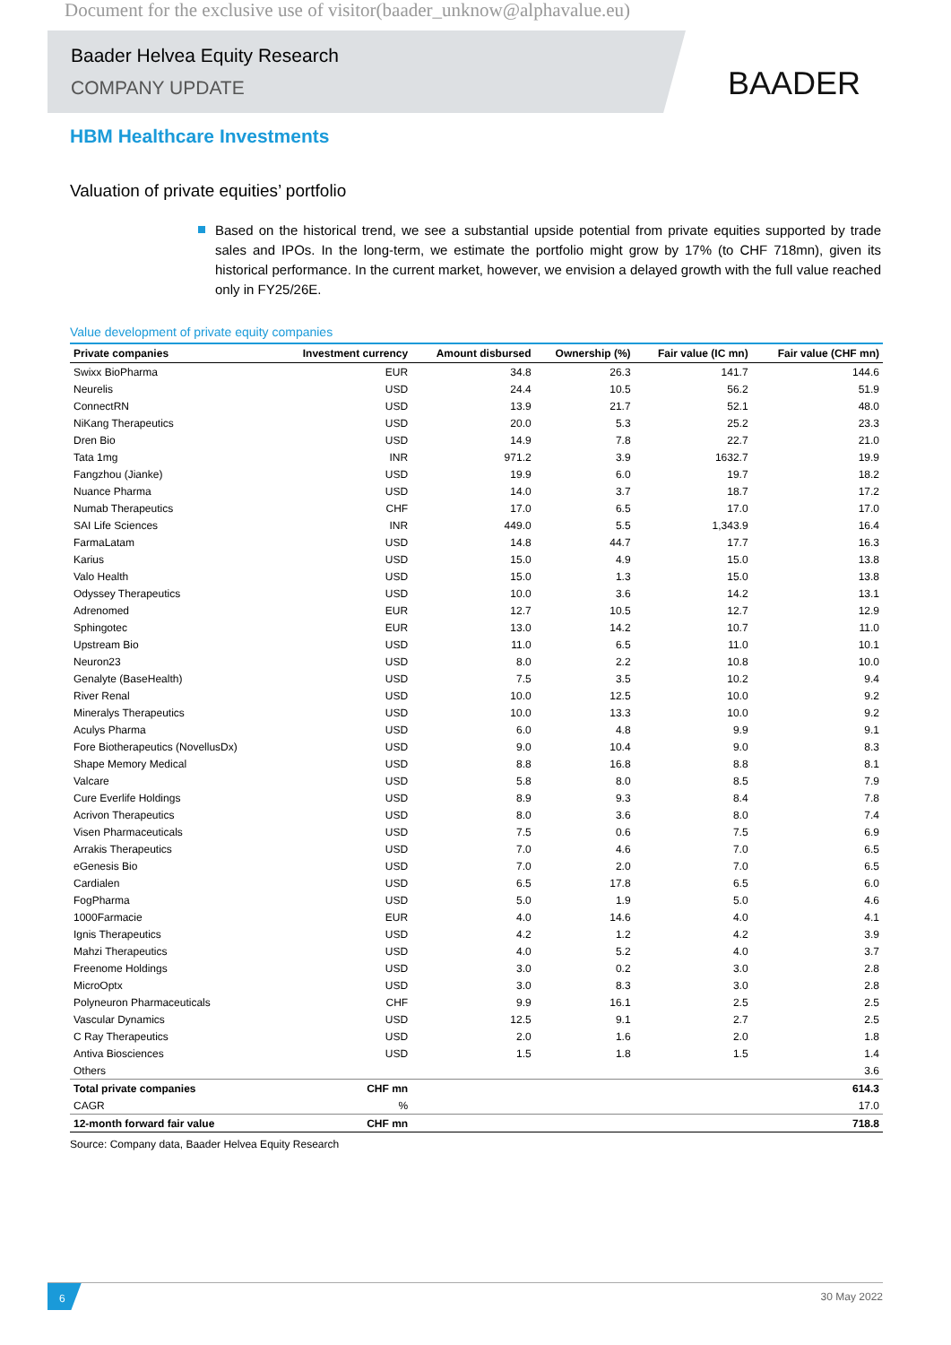Document for the exclusive use of visitor(baader_unknow@alphavalue.eu)
Baader Helvea Equity Research
COMPANY UPDATE
BAADER
HBM Healthcare Investments
Valuation of private equities’ portfolio
Based on the historical trend, we see a substantial upside potential from private equities supported by trade sales and IPOs. In the long-term, we estimate the portfolio might grow by 17% (to CHF 718mn), given its historical performance. In the current market, however, we envision a delayed growth with the full value reached only in FY25/26E.
Value development of private equity companies
| Private companies | Investment currency | Amount disbursed | Ownership (%) | Fair value (IC mn) | Fair value (CHF mn) |
| --- | --- | --- | --- | --- | --- |
| Swixx BioPharma | EUR | 34.8 | 26.3 | 141.7 | 144.6 |
| Neurelis | USD | 24.4 | 10.5 | 56.2 | 51.9 |
| ConnectRN | USD | 13.9 | 21.7 | 52.1 | 48.0 |
| NiKang Therapeutics | USD | 20.0 | 5.3 | 25.2 | 23.3 |
| Dren Bio | USD | 14.9 | 7.8 | 22.7 | 21.0 |
| Tata 1mg | INR | 971.2 | 3.9 | 1632.7 | 19.9 |
| Fangzhou (Jianke) | USD | 19.9 | 6.0 | 19.7 | 18.2 |
| Nuance Pharma | USD | 14.0 | 3.7 | 18.7 | 17.2 |
| Numab Therapeutics | CHF | 17.0 | 6.5 | 17.0 | 17.0 |
| SAI Life Sciences | INR | 449.0 | 5.5 | 1,343.9 | 16.4 |
| FarmaLatam | USD | 14.8 | 44.7 | 17.7 | 16.3 |
| Karius | USD | 15.0 | 4.9 | 15.0 | 13.8 |
| Valo Health | USD | 15.0 | 1.3 | 15.0 | 13.8 |
| Odyssey Therapeutics | USD | 10.0 | 3.6 | 14.2 | 13.1 |
| Adrenomed | EUR | 12.7 | 10.5 | 12.7 | 12.9 |
| Sphingotec | EUR | 13.0 | 14.2 | 10.7 | 11.0 |
| Upstream Bio | USD | 11.0 | 6.5 | 11.0 | 10.1 |
| Neuron23 | USD | 8.0 | 2.2 | 10.8 | 10.0 |
| Genalyte (BaseHealth) | USD | 7.5 | 3.5 | 10.2 | 9.4 |
| River Renal | USD | 10.0 | 12.5 | 10.0 | 9.2 |
| Mineralys Therapeutics | USD | 10.0 | 13.3 | 10.0 | 9.2 |
| Aculys Pharma | USD | 6.0 | 4.8 | 9.9 | 9.1 |
| Fore Biotherapeutics (NovellusDx) | USD | 9.0 | 10.4 | 9.0 | 8.3 |
| Shape Memory Medical | USD | 8.8 | 16.8 | 8.8 | 8.1 |
| Valcare | USD | 5.8 | 8.0 | 8.5 | 7.9 |
| Cure Everlife Holdings | USD | 8.9 | 9.3 | 8.4 | 7.8 |
| Acrivon Therapeutics | USD | 8.0 | 3.6 | 8.0 | 7.4 |
| Visen Pharmaceuticals | USD | 7.5 | 0.6 | 7.5 | 6.9 |
| Arrakis Therapeutics | USD | 7.0 | 4.6 | 7.0 | 6.5 |
| eGenesis Bio | USD | 7.0 | 2.0 | 7.0 | 6.5 |
| Cardialen | USD | 6.5 | 17.8 | 6.5 | 6.0 |
| FogPharma | USD | 5.0 | 1.9 | 5.0 | 4.6 |
| 1000Farmacie | EUR | 4.0 | 14.6 | 4.0 | 4.1 |
| Ignis Therapeutics | USD | 4.2 | 1.2 | 4.2 | 3.9 |
| Mahzi Therapeutics | USD | 4.0 | 5.2 | 4.0 | 3.7 |
| Freenome Holdings | USD | 3.0 | 0.2 | 3.0 | 2.8 |
| MicroOptx | USD | 3.0 | 8.3 | 3.0 | 2.8 |
| Polyneuron Pharmaceuticals | CHF | 9.9 | 16.1 | 2.5 | 2.5 |
| Vascular Dynamics | USD | 12.5 | 9.1 | 2.7 | 2.5 |
| C Ray Therapeutics | USD | 2.0 | 1.6 | 2.0 | 1.8 |
| Antiva Biosciences | USD | 1.5 | 1.8 | 1.5 | 1.4 |
| Others | | | | | 3.6 |
| Total private companies | CHF mn | | | | 614.3 |
| CAGR | % | | | | 17.0 |
| 12-month forward fair value | CHF mn | | | | 718.8 |
Source: Company data, Baader Helvea Equity Research
6 30 May 2022